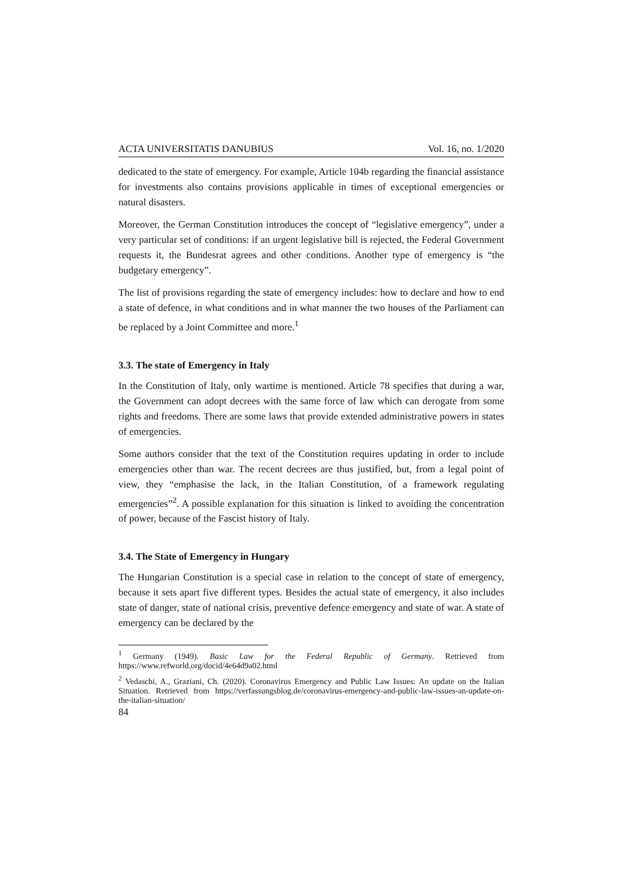ACTA UNIVERSITATIS DANUBIUS Vol. 16, no. 1/2020
dedicated to the state of emergency. For example, Article 104b regarding the financial assistance for investments also contains provisions applicable in times of exceptional emergencies or natural disasters.
Moreover, the German Constitution introduces the concept of “legislative emergency”, under a very particular set of conditions: if an urgent legislative bill is rejected, the Federal Government requests it, the Bundesrat agrees and other conditions. Another type of emergency is “the budgetary emergency”.
The list of provisions regarding the state of emergency includes: how to declare and how to end a state of defence, in what conditions and in what manner the two houses of the Parliament can be replaced by a Joint Committee and more.<sup>1</sup>
3.3. The state of Emergency in Italy
In the Constitution of Italy, only wartime is mentioned. Article 78 specifies that during a war, the Government can adopt decrees with the same force of law which can derogate from some rights and freedoms. There are some laws that provide extended administrative powers in states of emergencies.
Some authors consider that the text of the Constitution requires updating in order to include emergencies other than war. The recent decrees are thus justified, but, from a legal point of view, they “emphasise the lack, in the Italian Constitution, of a framework regulating emergencies”<sup>2</sup>. A possible explanation for this situation is linked to avoiding the concentration of power, because of the Fascist history of Italy.
3.4. The State of Emergency in Hungary
The Hungarian Constitution is a special case in relation to the concept of state of emergency, because it sets apart five different types. Besides the actual state of emergency, it also includes state of danger, state of national crisis, preventive defence emergency and state of war. A state of emergency can be declared by the
<sup>1</sup> Germany (1949). Basic Law for the Federal Republic of Germany. Retrieved from https://www.refworld.org/docid/4e64d9a02.html
<sup>2</sup> Vedaschi, A., Graziani, Ch. (2020). Coronavirus Emergency and Public Law Issues: An update on the Italian Situation. Retrieved from https://verfassungsblog.de/coronavirus-emergency-and-public-law-issues-an-update-on-the-italian-situation/
84